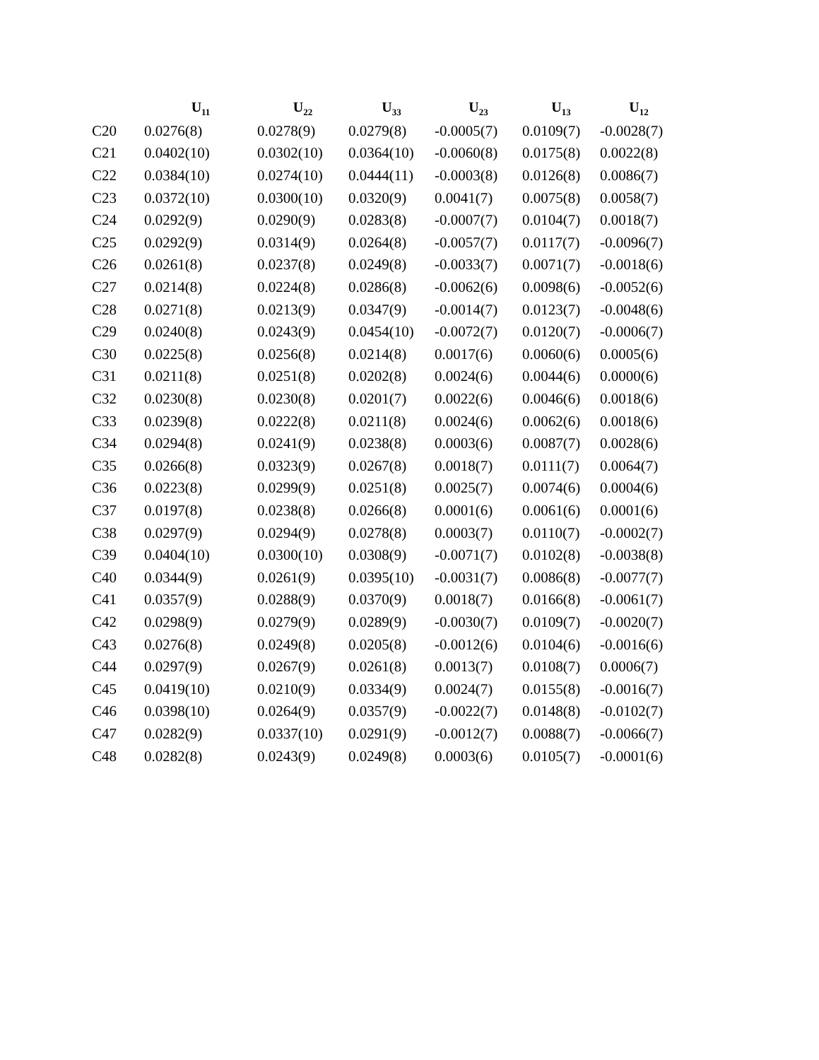| | U<sub>11</sub> | U<sub>22</sub> | U<sub>33</sub> | U<sub>23</sub> | U<sub>13</sub> | U<sub>12</sub> |
| --- | --- | --- | --- | --- | --- | --- |
| C20 | 0.0276(8) | 0.0278(9) | 0.0279(8) | -0.0005(7) | 0.0109(7) | -0.0028(7) |
| C21 | 0.0402(10) | 0.0302(10) | 0.0364(10) | -0.0060(8) | 0.0175(8) | 0.0022(8) |
| C22 | 0.0384(10) | 0.0274(10) | 0.0444(11) | -0.0003(8) | 0.0126(8) | 0.0086(7) |
| C23 | 0.0372(10) | 0.0300(10) | 0.0320(9) | 0.0041(7) | 0.0075(8) | 0.0058(7) |
| C24 | 0.0292(9) | 0.0290(9) | 0.0283(8) | -0.0007(7) | 0.0104(7) | 0.0018(7) |
| C25 | 0.0292(9) | 0.0314(9) | 0.0264(8) | -0.0057(7) | 0.0117(7) | -0.0096(7) |
| C26 | 0.0261(8) | 0.0237(8) | 0.0249(8) | -0.0033(7) | 0.0071(7) | -0.0018(6) |
| C27 | 0.0214(8) | 0.0224(8) | 0.0286(8) | -0.0062(6) | 0.0098(6) | -0.0052(6) |
| C28 | 0.0271(8) | 0.0213(9) | 0.0347(9) | -0.0014(7) | 0.0123(7) | -0.0048(6) |
| C29 | 0.0240(8) | 0.0243(9) | 0.0454(10) | -0.0072(7) | 0.0120(7) | -0.0006(7) |
| C30 | 0.0225(8) | 0.0256(8) | 0.0214(8) | 0.0017(6) | 0.0060(6) | 0.0005(6) |
| C31 | 0.0211(8) | 0.0251(8) | 0.0202(8) | 0.0024(6) | 0.0044(6) | 0.0000(6) |
| C32 | 0.0230(8) | 0.0230(8) | 0.0201(7) | 0.0022(6) | 0.0046(6) | 0.0018(6) |
| C33 | 0.0239(8) | 0.0222(8) | 0.0211(8) | 0.0024(6) | 0.0062(6) | 0.0018(6) |
| C34 | 0.0294(8) | 0.0241(9) | 0.0238(8) | 0.0003(6) | 0.0087(7) | 0.0028(6) |
| C35 | 0.0266(8) | 0.0323(9) | 0.0267(8) | 0.0018(7) | 0.0111(7) | 0.0064(7) |
| C36 | 0.0223(8) | 0.0299(9) | 0.0251(8) | 0.0025(7) | 0.0074(6) | 0.0004(6) |
| C37 | 0.0197(8) | 0.0238(8) | 0.0266(8) | 0.0001(6) | 0.0061(6) | 0.0001(6) |
| C38 | 0.0297(9) | 0.0294(9) | 0.0278(8) | 0.0003(7) | 0.0110(7) | -0.0002(7) |
| C39 | 0.0404(10) | 0.0300(10) | 0.0308(9) | -0.0071(7) | 0.0102(8) | -0.0038(8) |
| C40 | 0.0344(9) | 0.0261(9) | 0.0395(10) | -0.0031(7) | 0.0086(8) | -0.0077(7) |
| C41 | 0.0357(9) | 0.0288(9) | 0.0370(9) | 0.0018(7) | 0.0166(8) | -0.0061(7) |
| C42 | 0.0298(9) | 0.0279(9) | 0.0289(9) | -0.0030(7) | 0.0109(7) | -0.0020(7) |
| C43 | 0.0276(8) | 0.0249(8) | 0.0205(8) | -0.0012(6) | 0.0104(6) | -0.0016(6) |
| C44 | 0.0297(9) | 0.0267(9) | 0.0261(8) | 0.0013(7) | 0.0108(7) | 0.0006(7) |
| C45 | 0.0419(10) | 0.0210(9) | 0.0334(9) | 0.0024(7) | 0.0155(8) | -0.0016(7) |
| C46 | 0.0398(10) | 0.0264(9) | 0.0357(9) | -0.0022(7) | 0.0148(8) | -0.0102(7) |
| C47 | 0.0282(9) | 0.0337(10) | 0.0291(9) | -0.0012(7) | 0.0088(7) | -0.0066(7) |
| C48 | 0.0282(8) | 0.0243(9) | 0.0249(8) | 0.0003(6) | 0.0105(7) | -0.0001(6) |